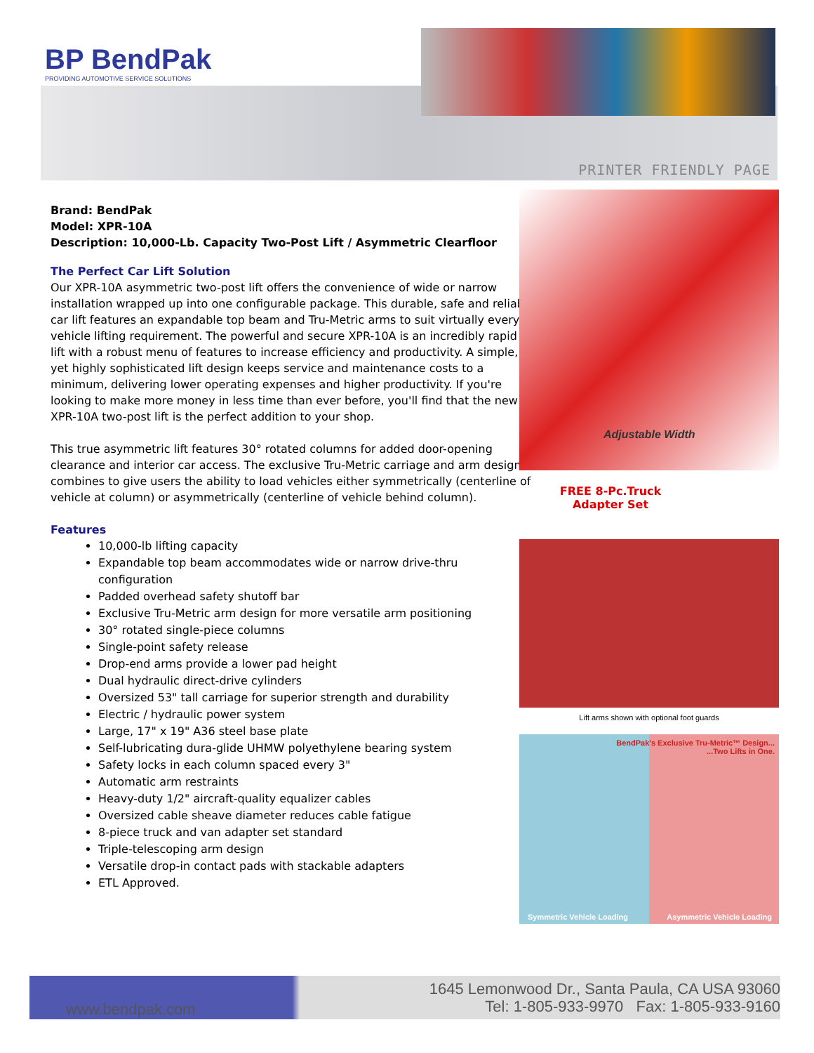BP BendPak
PROVIDING AUTOMOTIVE SERVICE SOLUTIONS
PRINTER FRIENDLY PAGE
Brand: BendPak
Model: XPR-10A
Description: 10,000-Lb. Capacity Two-Post Lift / Asymmetric Clearfloor
The Perfect Car Lift Solution
Our XPR-10A asymmetric two-post lift offers the convenience of wide or narrow installation wrapped up into one configurable package. This durable, safe and reliable car lift features an expandable top beam and Tru-Metric arms to suit virtually every vehicle lifting requirement. The powerful and secure XPR-10A is an incredibly rapid lift with a robust menu of features to increase efficiency and productivity. A simple, yet highly sophisticated lift design keeps service and maintenance costs to a minimum, delivering lower operating expenses and higher productivity. If you're looking to make more money in less time than ever before, you'll find that the new XPR-10A two-post lift is the perfect addition to your shop.
This true asymmetric lift features 30° rotated columns for added door-opening clearance and interior car access. The exclusive Tru-Metric carriage and arm design combines to give users the ability to load vehicles either symmetrically (centerline of vehicle at column) or asymmetrically (centerline of vehicle behind column).
Features
10,000-lb lifting capacity
Expandable top beam accommodates wide or narrow drive-thru configuration
Padded overhead safety shutoff bar
Exclusive Tru-Metric arm design for more versatile arm positioning
30° rotated single-piece columns
Single-point safety release
Drop-end arms provide a lower pad height
Dual hydraulic direct-drive cylinders
Oversized 53" tall carriage for superior strength and durability
Electric / hydraulic power system
Large, 17" x 19" A36 steel base plate
Self-lubricating dura-glide UHMW polyethylene bearing system
Safety locks in each column spaced every 3"
Automatic arm restraints
Heavy-duty 1/2" aircraft-quality equalizer cables
Oversized cable sheave diameter reduces cable fatigue
8-piece truck and van adapter set standard
Triple-telescoping arm design
Versatile drop-in contact pads with stackable adapters
ETL Approved.
Adjustable Width
FREE 8-Pc.Truck
Adapter Set
Lift arms shown with optional foot guards
BendPak's Exclusive Tru-Metric™ Design...
...Two Lifts in One.
Symmetric Vehicle Loading Asymmetric Vehicle Loading
www.bendpak.com
1645 Lemonwood Dr., Santa Paula, CA USA 93060
Tel: 1-805-933-9970 Fax: 1-805-933-9160